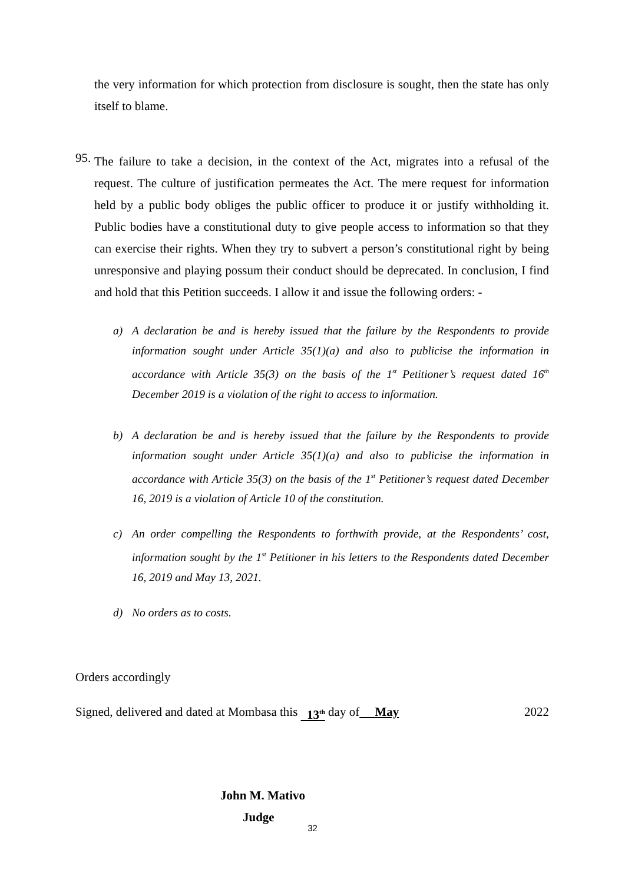the very information for which protection from disclosure is sought, then the state has only itself to blame.
95.
The failure to take a decision, in the context of the Act, migrates into a refusal of the request. The culture of justification permeates the Act. The mere request for information held by a public body obliges the public officer to produce it or justify withholding it. Public bodies have a constitutional duty to give people access to information so that they can exercise their rights. When they try to subvert a person’s constitutional right by being unresponsive and playing possum their conduct should be deprecated. In conclusion, I find and hold that this Petition succeeds. I allow it and issue the following orders: -
a)
A declaration be and is hereby issued that the failure by the Respondents to provide information sought under Article 35(1)(a) and also to publicise the information in accordance with Article 35(3) on the basis of the 1<sup>st</sup> Petitioner’s request dated 16<sup>th</sup> December 2019 is a violation of the right to access to information.
b)
A declaration be and is hereby issued that the failure by the Respondents to provide information sought under Article 35(1)(a) and also to publicise the information in accordance with Article 35(3) on the basis of the 1<sup>st</sup> Petitioner’s request dated December 16, 2019 is a violation of Article 10 of the constitution.
c)
An order compelling the Respondents to forthwith provide, at the Respondents’ cost, information sought by the 1<sup>st</sup> Petitioner in his letters to the Respondents dated December 16, 2019 and May 13, 2021.
d)
No orders as to costs.
Orders accordingly
Signed, delivered and dated at Mombasa this 13<sup>th</sup> day of May 2022
John M. Mativo
Judge
32